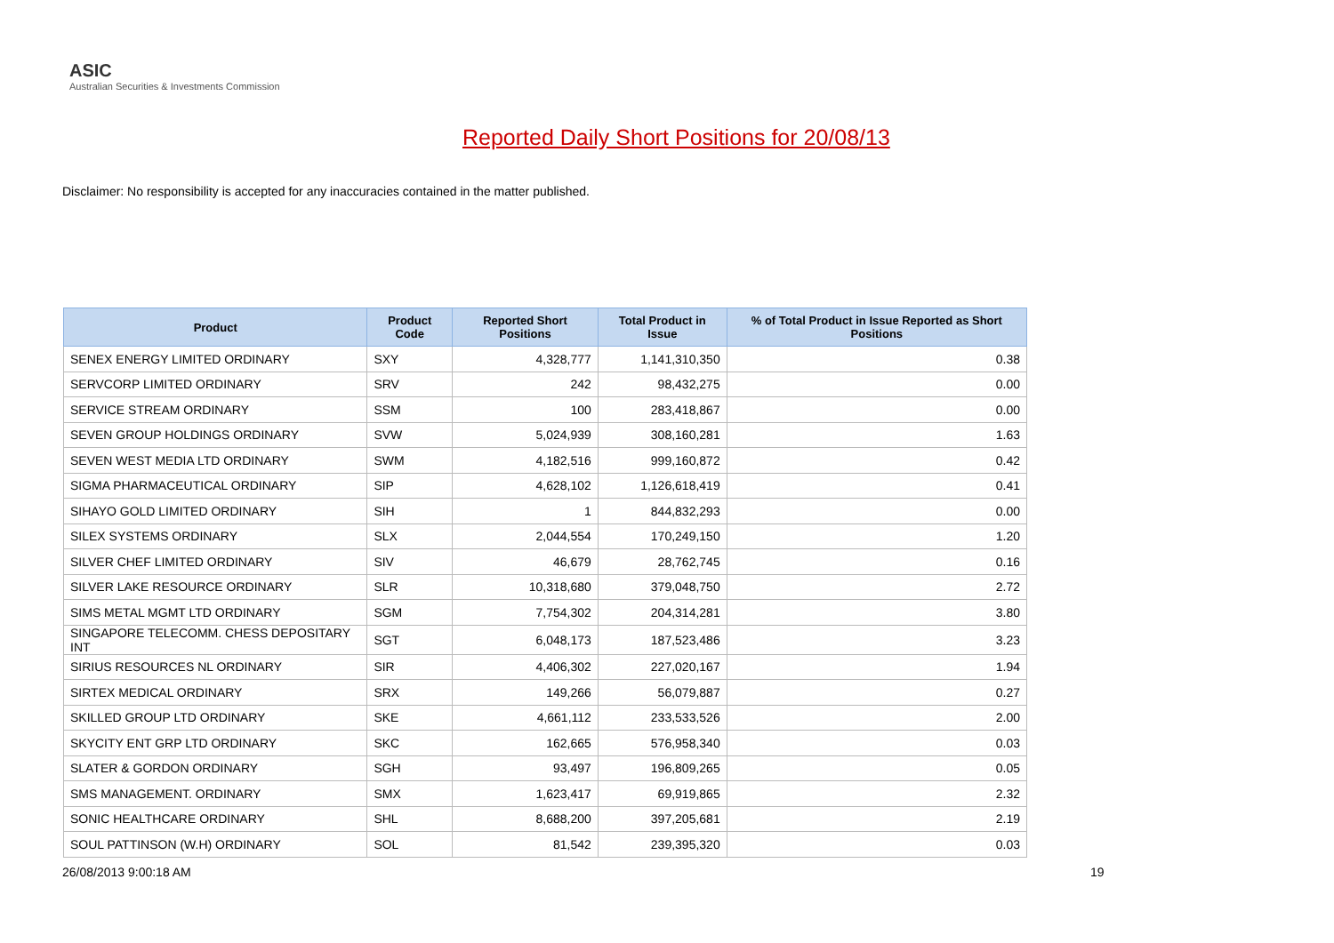ASIC
Australian Securities & Investments Commission
Reported Daily Short Positions for 20/08/13
Disclaimer: No responsibility is accepted for any inaccuracies contained in the matter published.
| Product | Product Code | Reported Short Positions | Total Product in Issue | % of Total Product in Issue Reported as Short Positions |
| --- | --- | --- | --- | --- |
| SENEX ENERGY LIMITED ORDINARY | SXY | 4,328,777 | 1,141,310,350 | 0.38 |
| SERVCORP LIMITED ORDINARY | SRV | 242 | 98,432,275 | 0.00 |
| SERVICE STREAM ORDINARY | SSM | 100 | 283,418,867 | 0.00 |
| SEVEN GROUP HOLDINGS ORDINARY | SVW | 5,024,939 | 308,160,281 | 1.63 |
| SEVEN WEST MEDIA LTD ORDINARY | SWM | 4,182,516 | 999,160,872 | 0.42 |
| SIGMA PHARMACEUTICAL ORDINARY | SIP | 4,628,102 | 1,126,618,419 | 0.41 |
| SIHAYO GOLD LIMITED ORDINARY | SIH | 1 | 844,832,293 | 0.00 |
| SILEX SYSTEMS ORDINARY | SLX | 2,044,554 | 170,249,150 | 1.20 |
| SILVER CHEF LIMITED ORDINARY | SIV | 46,679 | 28,762,745 | 0.16 |
| SILVER LAKE RESOURCE ORDINARY | SLR | 10,318,680 | 379,048,750 | 2.72 |
| SIMS METAL MGMT LTD ORDINARY | SGM | 7,754,302 | 204,314,281 | 3.80 |
| SINGAPORE TELECOMM. CHESS DEPOSITARY INT | SGT | 6,048,173 | 187,523,486 | 3.23 |
| SIRIUS RESOURCES NL ORDINARY | SIR | 4,406,302 | 227,020,167 | 1.94 |
| SIRTEX MEDICAL ORDINARY | SRX | 149,266 | 56,079,887 | 0.27 |
| SKILLED GROUP LTD ORDINARY | SKE | 4,661,112 | 233,533,526 | 2.00 |
| SKYCITY ENT GRP LTD ORDINARY | SKC | 162,665 | 576,958,340 | 0.03 |
| SLATER & GORDON ORDINARY | SGH | 93,497 | 196,809,265 | 0.05 |
| SMS MANAGEMENT. ORDINARY | SMX | 1,623,417 | 69,919,865 | 2.32 |
| SONIC HEALTHCARE ORDINARY | SHL | 8,688,200 | 397,205,681 | 2.19 |
| SOUL PATTINSON (W.H) ORDINARY | SOL | 81,542 | 239,395,320 | 0.03 |
26/08/2013 9:00:18 AM 19